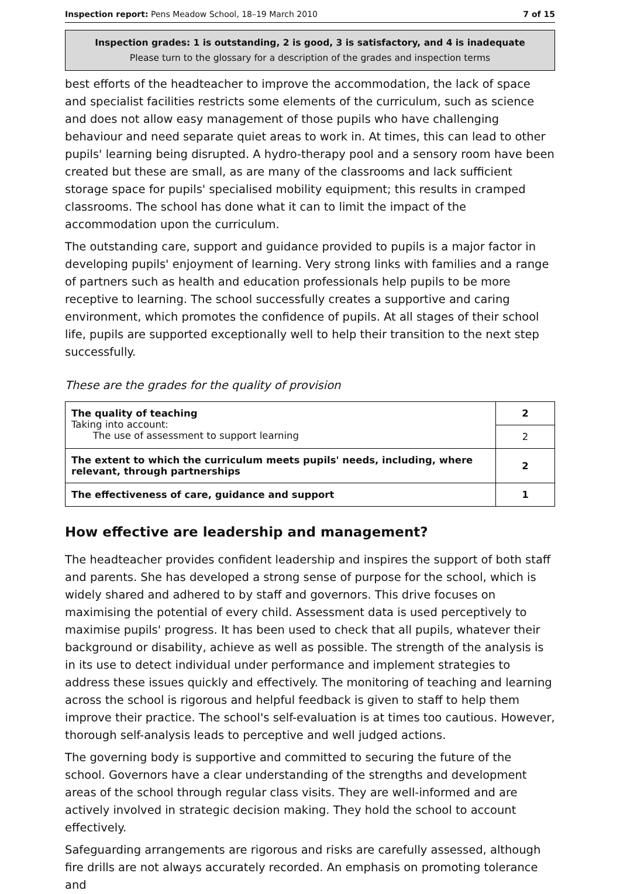Inspection report: Pens Meadow School, 18–19 March 2010 7 of 15
Inspection grades: 1 is outstanding, 2 is good, 3 is satisfactory, and 4 is inadequate
Please turn to the glossary for a description of the grades and inspection terms
best efforts of the headteacher to improve the accommodation, the lack of space and specialist facilities restricts some elements of the curriculum, such as science and does not allow easy management of those pupils who have challenging behaviour and need separate quiet areas to work in. At times, this can lead to other pupils' learning being disrupted. A hydro-therapy pool and a sensory room have been created but these are small, as are many of the classrooms and lack sufficient storage space for pupils' specialised mobility equipment; this results in cramped classrooms. The school has done what it can to limit the impact of the accommodation upon the curriculum.
The outstanding care, support and guidance provided to pupils is a major factor in developing pupils' enjoyment of learning. Very strong links with families and a range of partners such as health and education professionals help pupils to be more receptive to learning. The school successfully creates a supportive and caring environment, which promotes the confidence of pupils. At all stages of their school life, pupils are supported exceptionally well to help their transition to the next step successfully.
These are the grades for the quality of provision
| The quality of teaching Taking into account: The use of assessment to support learning | 2 |
| | 2 |
| The extent to which the curriculum meets pupils' needs, including, where relevant, through partnerships | 2 |
| The effectiveness of care, guidance and support | 1 |
How effective are leadership and management?
The headteacher provides confident leadership and inspires the support of both staff and parents. She has developed a strong sense of purpose for the school, which is widely shared and adhered to by staff and governors. This drive focuses on maximising the potential of every child. Assessment data is used perceptively to maximise pupils' progress. It has been used to check that all pupils, whatever their background or disability, achieve as well as possible. The strength of the analysis is in its use to detect individual under performance and implement strategies to address these issues quickly and effectively. The monitoring of teaching and learning across the school is rigorous and helpful feedback is given to staff to help them improve their practice. The school's self-evaluation is at times too cautious. However, thorough self-analysis leads to perceptive and well judged actions.
The governing body is supportive and committed to securing the future of the school. Governors have a clear understanding of the strengths and development areas of the school through regular class visits. They are well-informed and are actively involved in strategic decision making. They hold the school to account effectively.
Safeguarding arrangements are rigorous and risks are carefully assessed, although fire drills are not always accurately recorded. An emphasis on promoting tolerance and